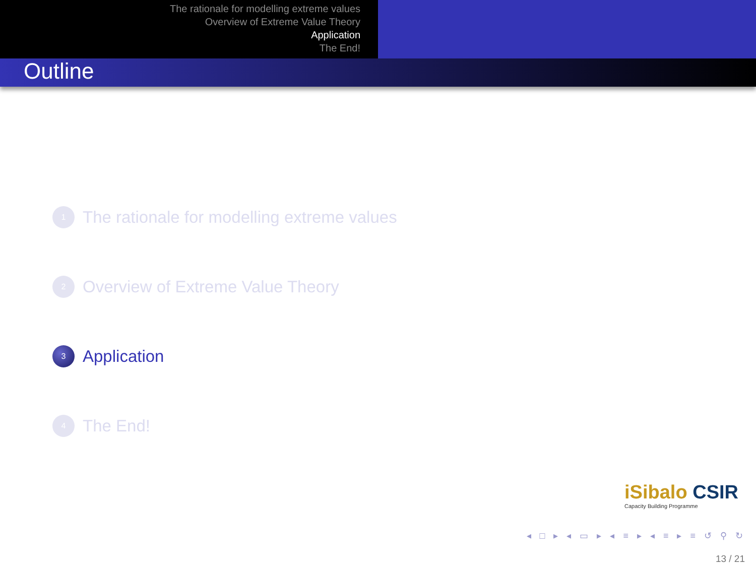The rationale for modelling extreme values
Overview of Extreme Value Theory
Application
The End!
Outline
1
The rationale for modelling extreme values
2
Overview of Extreme Value Theory
3
Application
4
The End!
iSibalo CSIR
Capacity Building Programme
◂ □ ▸ ◂ ▭ ▸ ◂ ≡ ▸ ◂ ≡ ▸ ≡ ↺ ⚲ ↻
13 / 21